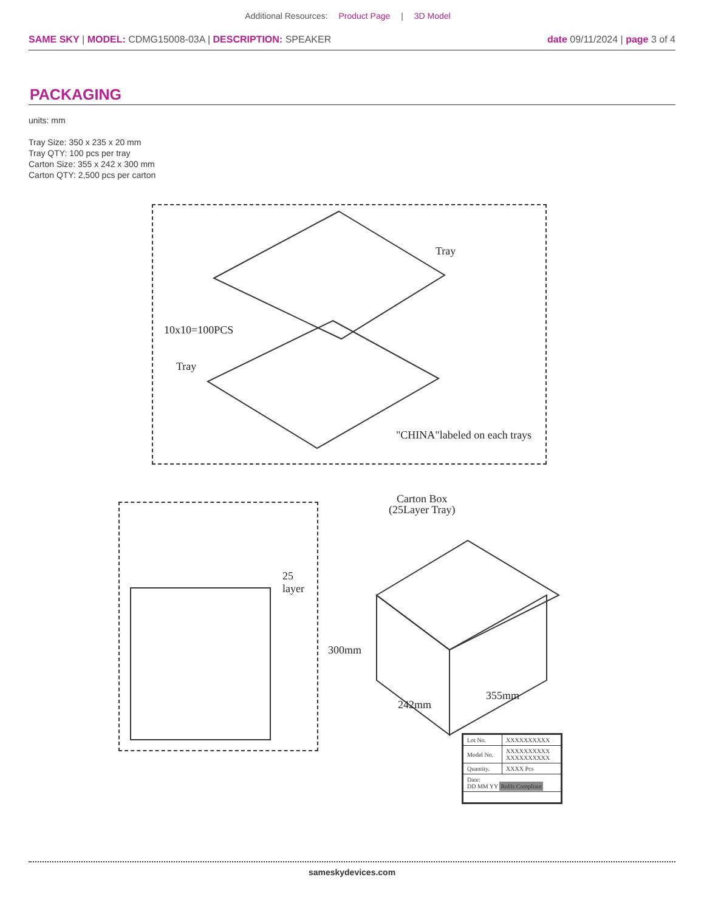Additional Resources: Product Page | 3D Model
SAME SKY | MODEL: CDMG15008-03A | DESCRIPTION: SPEAKER
date 09/11/2024 | page 3 of 4
PACKAGING
units: mm
Tray Size: 350 x 235 x 20 mm
Tray QTY: 100 pcs per tray
Carton Size: 355 x 242 x 300 mm
Carton QTY: 2,500 pcs per carton
Tray
10x10=100PCS
Tray
"CHINA"labeled on each trays
25 layer
Carton Box
(25Layer Tray)
300mm
242mm
355mm
| Lot No. | XXXXXXXXXX |
| Model No. | XXXXXXXXXX XXXXXXXXXX |
| Quantity. | XXXX Pcs |
| Date: DD MM YY RoHs Compliant | |
sameskydevices.com